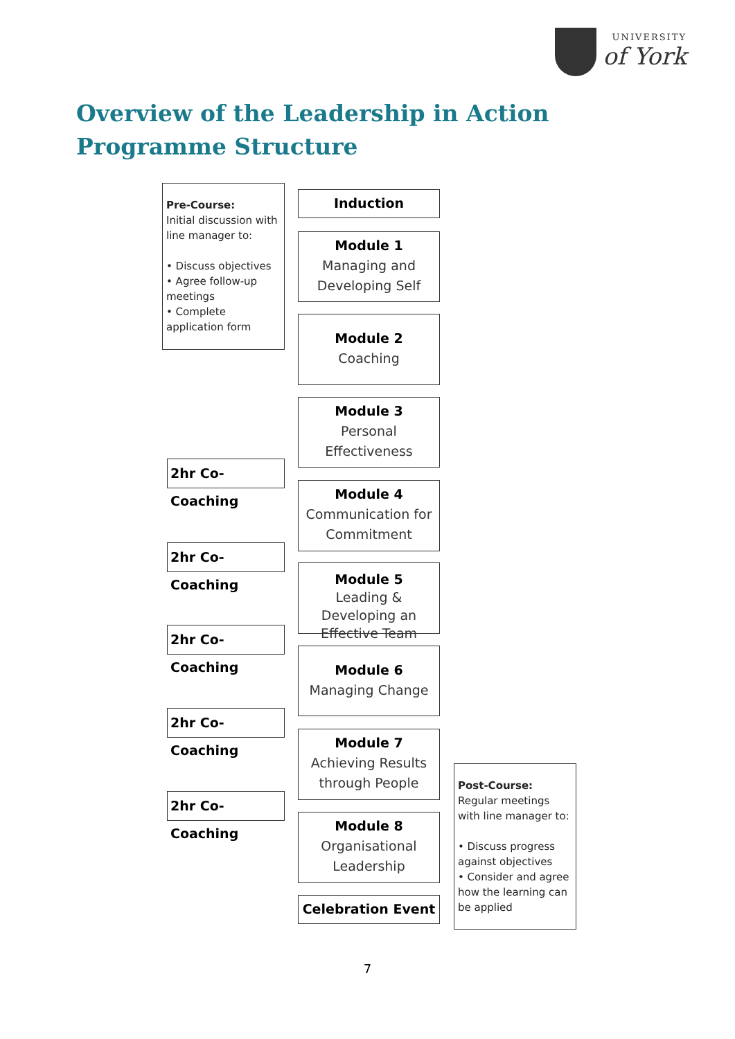UNIVERSITY
of York
Overview of the Leadership in Action Programme Structure
Pre-Course:
Initial discussion with line manager to:
• Discuss objectives
• Agree follow-up meetings
• Complete application form
Induction
Module 1
Managing and Developing Self
Module 2
Coaching
Module 3
Personal Effectiveness
2hr Co-Coaching
Module 4
Communication for Commitment
2hr Co-Coaching
Module 5
Leading & Developing an Effective Team
2hr Co-Coaching
Module 6
Managing Change
2hr Co-Coaching
Module 7
Achieving Results through People
2hr Co-Coaching
Module 8
Organisational Leadership
Celebration Event
Post-Course:
Regular meetings with line manager to:
• Discuss progress against objectives
• Consider and agree how the learning can be applied
7